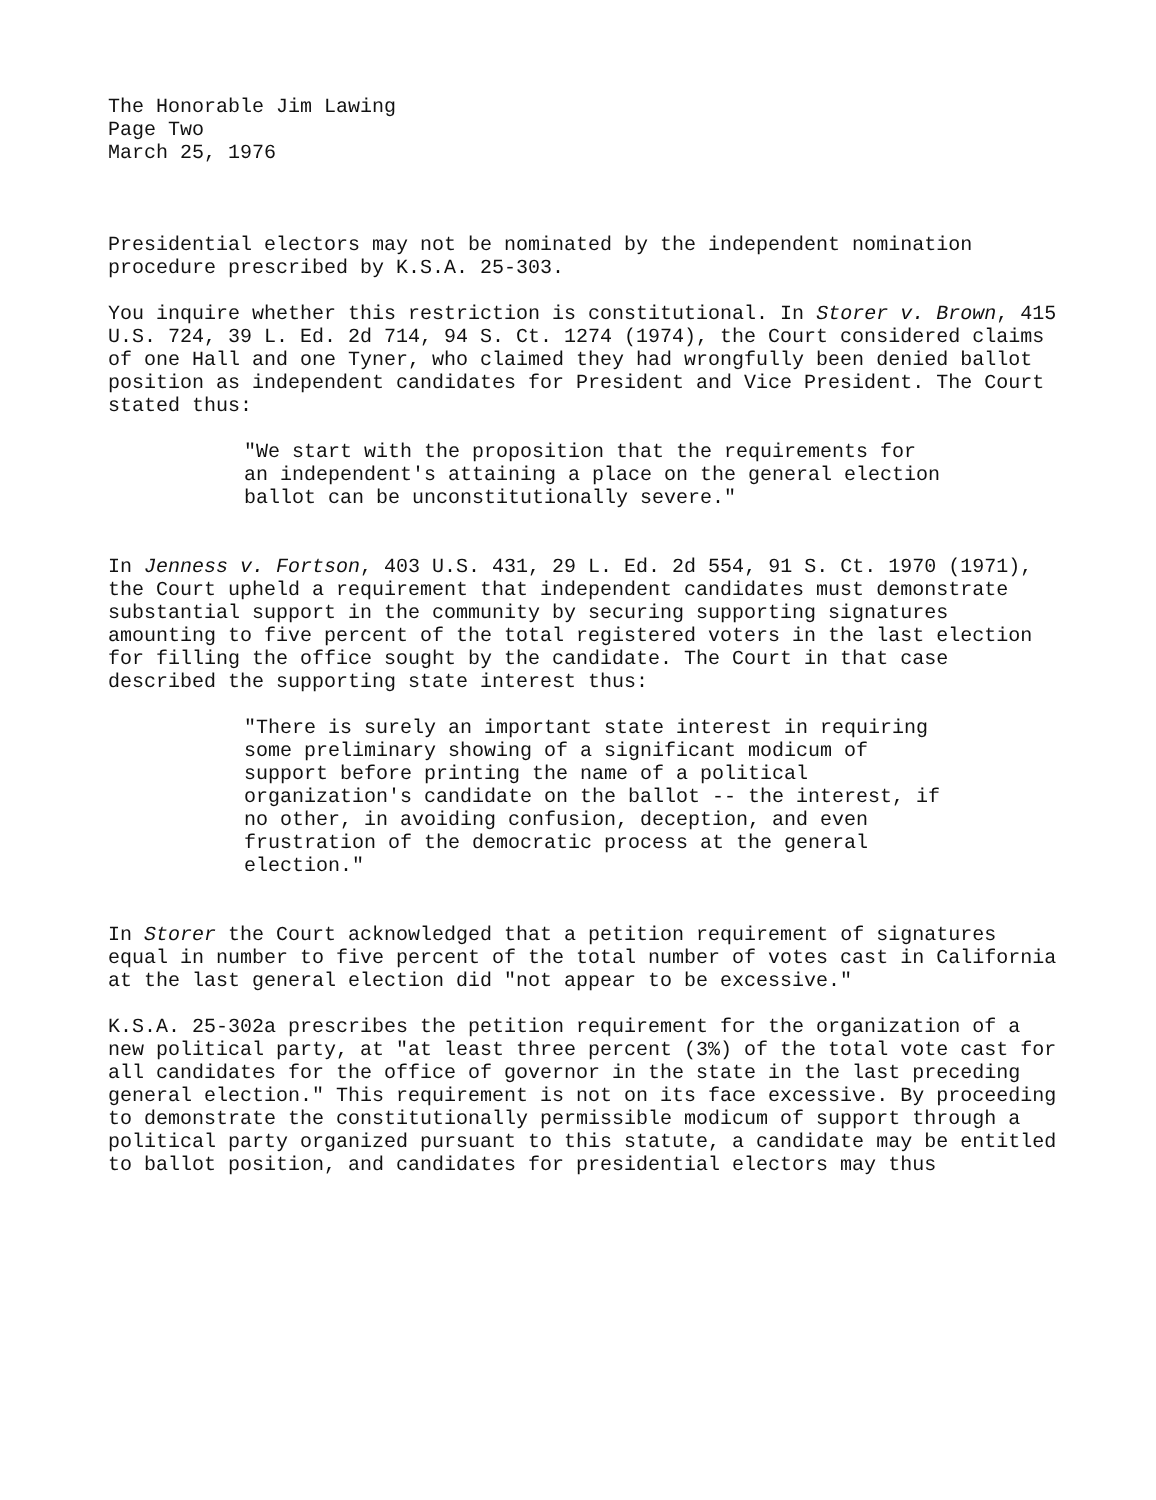The Honorable Jim Lawing
Page Two
March 25, 1976
Presidential electors may not be nominated by the independent nomination procedure prescribed by K.S.A. 25-303.
You inquire whether this restriction is constitutional. In Storer v. Brown, 415 U.S. 724, 39 L. Ed. 2d 714, 94 S. Ct. 1274 (1974), the Court considered claims of one Hall and one Tyner, who claimed they had wrongfully been denied ballot position as independent candidates for President and Vice President. The Court stated thus:
"We start with the proposition that the requirements for an independent's attaining a place on the general election ballot can be unconstitutionally severe."
In Jenness v. Fortson, 403 U.S. 431, 29 L. Ed. 2d 554, 91 S. Ct. 1970 (1971), the Court upheld a requirement that independent candidates must demonstrate substantial support in the community by securing supporting signatures amounting to five percent of the total registered voters in the last election for filling the office sought by the candidate. The Court in that case described the supporting state interest thus:
"There is surely an important state interest in requiring some preliminary showing of a significant modicum of support before printing the name of a political organization's candidate on the ballot -- the interest, if no other, in avoiding confusion, deception, and even frustration of the democratic process at the general election."
In Storer the Court acknowledged that a petition requirement of signatures equal in number to five percent of the total number of votes cast in California at the last general election did "not appear to be excessive."
K.S.A. 25-302a prescribes the petition requirement for the organization of a new political party, at "at least three percent (3%) of the total vote cast for all candidates for the office of governor in the state in the last preceding general election." This requirement is not on its face excessive. By proceeding to demonstrate the constitutionally permissible modicum of support through a political party organized pursuant to this statute, a candidate may be entitled to ballot position, and candidates for presidential electors may thus